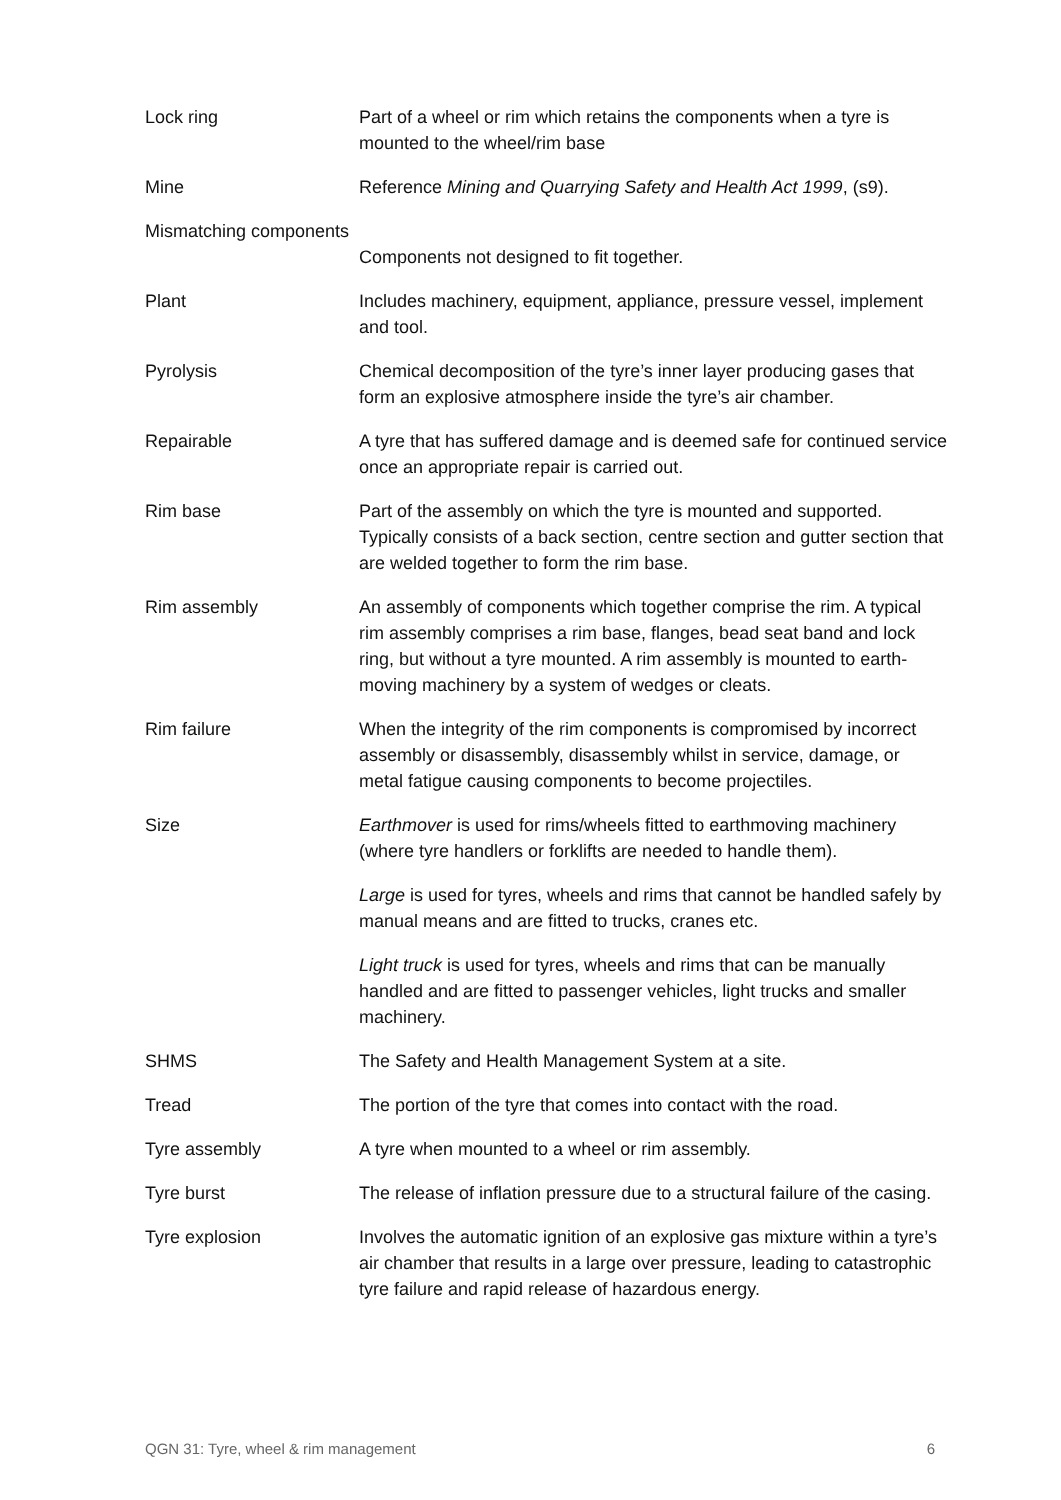| Lock ring | Part of a wheel or rim which retains the components when a tyre is mounted to the wheel/rim base |
| Mine | Reference Mining and Quarrying Safety and Health Act 1999 , (s9). |
| Mismatching components | Components not designed to fit together. |
| Plant | Includes machinery, equipment, appliance, pressure vessel, implement and tool. |
| Pyrolysis | Chemical decomposition of the tyre’s inner layer producing gases that form an explosive atmosphere inside the tyre’s air chamber. |
| Repairable | A tyre that has suffered damage and is deemed safe for continued service once an appropriate repair is carried out. |
| Rim base | Part of the assembly on which the tyre is mounted and supported. Typically consists of a back section, centre section and gutter section that are welded together to form the rim base. |
| Rim assembly | An assembly of components which together comprise the rim. A typical rim assembly comprises a rim base, flanges, bead seat band and lock ring, but without a tyre mounted. A rim assembly is mounted to earth-moving machinery by a system of wedges or cleats. |
| Rim failure | When the integrity of the rim components is compromised by incorrect assembly or disassembly, disassembly whilst in service, damage, or metal fatigue causing components to become projectiles. |
| Size | Earthmover is used for rims/wheels fitted to earthmoving machinery (where tyre handlers or forklifts are needed to handle them). Large is used for tyres, wheels and rims that cannot be handled safely by manual means and are fitted to trucks, cranes etc. Light truck is used for tyres, wheels and rims that can be manually handled and are fitted to passenger vehicles, light trucks and smaller machinery. |
| SHMS | The Safety and Health Management System at a site. |
| Tread | The portion of the tyre that comes into contact with the road. |
| Tyre assembly | A tyre when mounted to a wheel or rim assembly. |
| Tyre burst | The release of inflation pressure due to a structural failure of the casing. |
| Tyre explosion | Involves the automatic ignition of an explosive gas mixture within a tyre’s air chamber that results in a large over pressure, leading to catastrophic tyre failure and rapid release of hazardous energy. |
QGN 31: Tyre, wheel & rim management 6